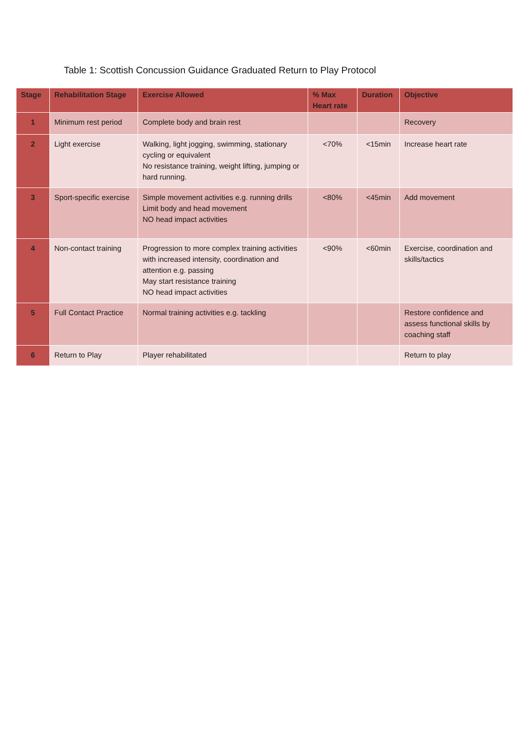Table 1: Scottish Concussion Guidance Graduated Return to Play Protocol
| Stage | Rehabilitation Stage | Exercise Allowed | % Max Heart rate | Duration | Objective |
| --- | --- | --- | --- | --- | --- |
| 1 | Minimum rest period | Complete body and brain rest | | | Recovery |
| 2 | Light exercise | Walking, light jogging, swimming, stationary cycling or equivalent No resistance training, weight lifting, jumping or hard running. | <70% | <15min | Increase heart rate |
| 3 | Sport-specific exercise | Simple movement activities e.g. running drills Limit body and head movement NO head impact activities | <80% | <45min | Add movement |
| 4 | Non-contact training | Progression to more complex training activities with increased intensity, coordination and attention e.g. passing May start resistance training NO head impact activities | <90% | <60min | Exercise, coordination and skills/tactics |
| 5 | Full Contact Practice | Normal training activities e.g. tackling | | | Restore confidence and assess functional skills by coaching staff |
| 6 | Return to Play | Player rehabilitated | | | Return to play |